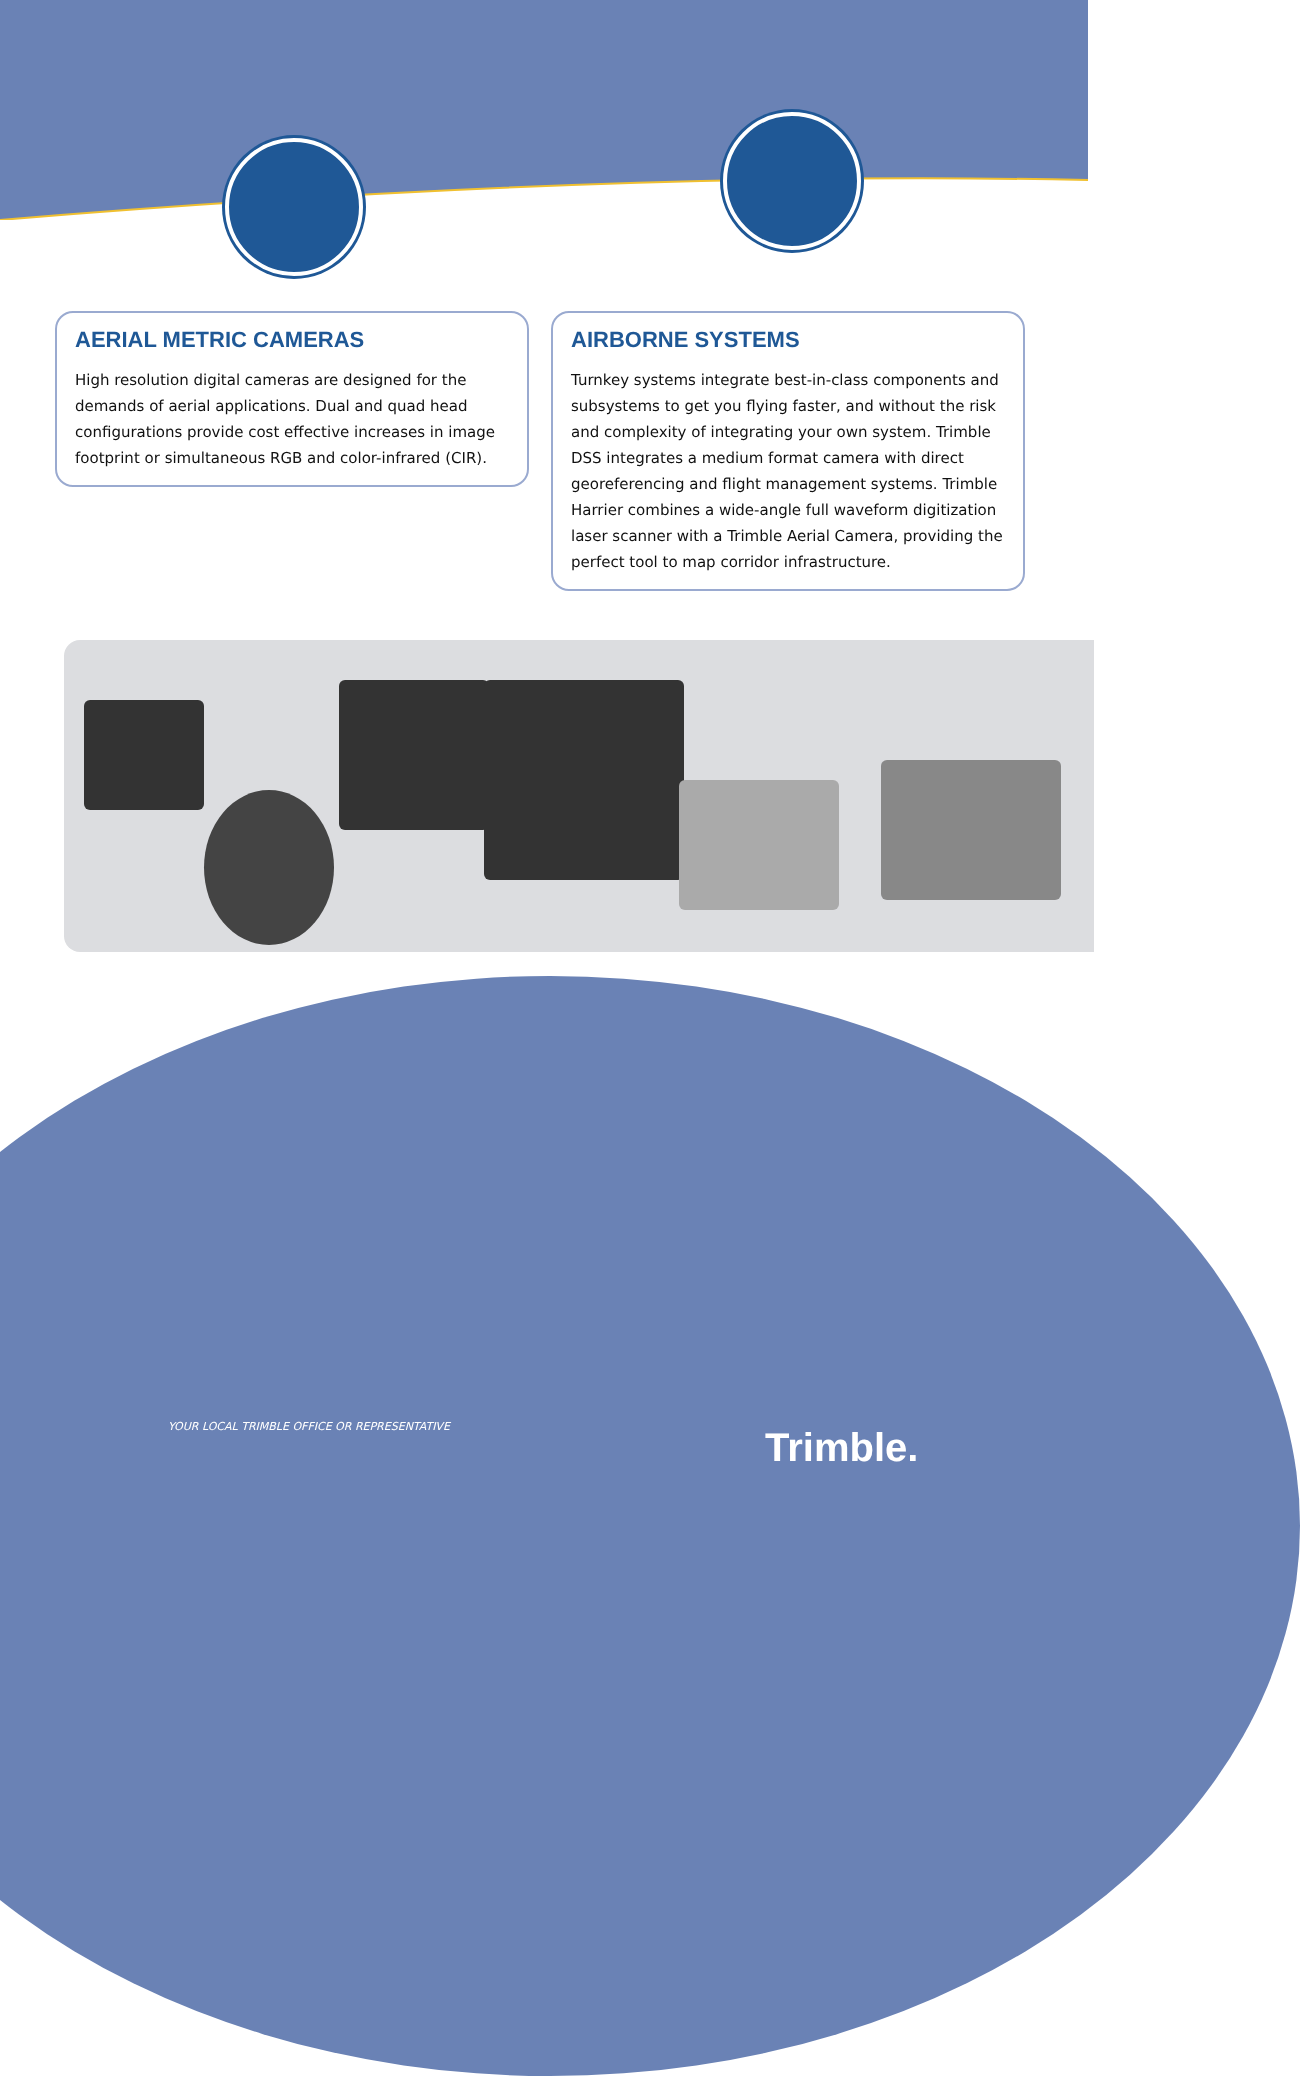AERIAL METRIC CAMERAS
High resolution digital cameras are designed for the demands of aerial applications. Dual and quad head configurations provide cost effective increases in image footprint or simultaneous RGB and color-infrared (CIR).
AIRBORNE SYSTEMS
Turnkey systems integrate best-in-class components and subsystems to get you flying faster, and without the risk and complexity of integrating your own system. Trimble DSS integrates a medium format camera with direct georeferencing and flight management systems. Trimble Harrier combines a wide-angle full waveform digitization laser scanner with a Trimble Aerial Camera, providing the perfect tool to map corridor infrastructure.
YOUR LOCAL TRIMBLE OFFICE OR REPRESENTATIVE
Trimble.